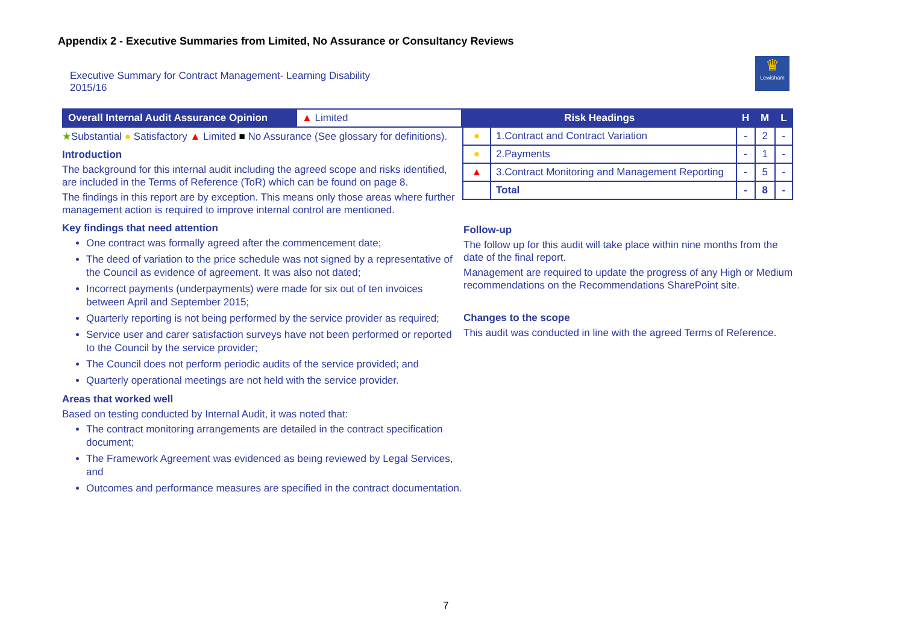Appendix 2 - Executive Summaries from Limited, No Assurance or Consultancy Reviews
Executive Summary for Contract Management- Learning Disability
2015/16
♛
Lewisham
| Overall Internal Audit Assurance Opinion | ▲ Limited |
★Substantial ● Satisfactory ▲ Limited ■ No Assurance (See glossary for definitions).
Introduction
The background for this internal audit including the agreed scope and risks identified, are included in the Terms of Reference (ToR) which can be found on page 8.
The findings in this report are by exception. This means only those areas where further management action is required to improve internal control are mentioned.
Key findings that need attention
One contract was formally agreed after the commencement date;
The deed of variation to the price schedule was not signed by a representative of the Council as evidence of agreement. It was also not dated;
Incorrect payments (underpayments) were made for six out of ten invoices between April and September 2015;
Quarterly reporting is not being performed by the service provider as required;
Service user and carer satisfaction surveys have not been performed or reported to the Council by the service provider;
The Council does not perform periodic audits of the service provided; and
Quarterly operational meetings are not held with the service provider.
Areas that worked well
Based on testing conducted by Internal Audit, it was noted that:
The contract monitoring arrangements are detailed in the contract specification document;
The Framework Agreement was evidenced as being reviewed by Legal Services, and
Outcomes and performance measures are specified in the contract documentation.
| Risk Headings | | H | M | L |
| --- | --- | --- | --- | --- |
| ● | 1.Contract and Contract Variation | - | 2 | - |
| ● | 2.Payments | - | 1 | - |
| ▲ | 3.Contract Monitoring and Management Reporting | - | 5 | - |
| | Total | - | 8 | - |
Follow-up
The follow up for this audit will take place within nine months from the date of the final report.
Management are required to update the progress of any High or Medium recommendations on the Recommendations SharePoint site.
Changes to the scope
This audit was conducted in line with the agreed Terms of Reference.
7